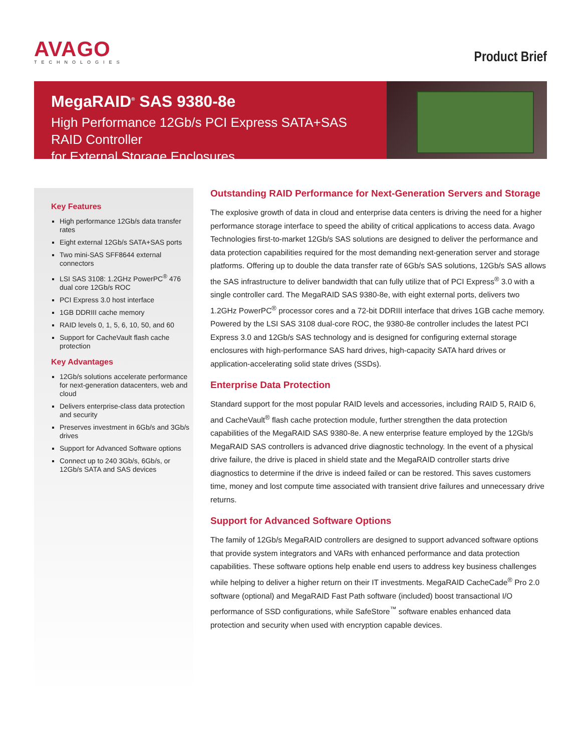AVAGO
TECHNOLOGIES
Product Brief
MegaRAID<sup>®</sup> SAS 9380-8e
High Performance 12Gb/s PCI Express SATA+SAS RAID Controller
for External Storage Enclosures
Key Features
High performance 12Gb/s data transfer rates
Eight external 12Gb/s SATA+SAS ports
Two mini-SAS SFF8644 external connectors
LSI SAS 3108: 1.2GHz PowerPC<sup>®</sup> 476 dual core 12Gb/s ROC
PCI Express 3.0 host interface
1GB DDRIII cache memory
RAID levels 0, 1, 5, 6, 10, 50, and 60
Support for CacheVault flash cache protection
Key Advantages
12Gb/s solutions accelerate performance for next-generation datacenters, web and cloud
Delivers enterprise-class data protection and security
Preserves investment in 6Gb/s and 3Gb/s drives
Support for Advanced Software options
Connect up to 240 3Gb/s, 6Gb/s, or 12Gb/s SATA and SAS devices
Outstanding RAID Performance for Next-Generation Servers and Storage
The explosive growth of data in cloud and enterprise data centers is driving the need for a higher performance storage interface to speed the ability of critical applications to access data. Avago Technologies first-to-market 12Gb/s SAS solutions are designed to deliver the performance and data protection capabilities required for the most demanding next-generation server and storage platforms. Offering up to double the data transfer rate of 6Gb/s SAS solutions, 12Gb/s SAS allows the SAS infrastructure to deliver bandwidth that can fully utilize that of PCI Express<sup>®</sup> 3.0 with a single controller card. The MegaRAID SAS 9380-8e, with eight external ports, delivers two 1.2GHz PowerPC<sup>®</sup> processor cores and a 72-bit DDRIII interface that drives 1GB cache memory. Powered by the LSI SAS 3108 dual-core ROC, the 9380-8e controller includes the latest PCI Express 3.0 and 12Gb/s SAS technology and is designed for configuring external storage enclosures with high-performance SAS hard drives, high-capacity SATA hard drives or application-accelerating solid state drives (SSDs).
Enterprise Data Protection
Standard support for the most popular RAID levels and accessories, including RAID 5, RAID 6, and CacheVault<sup>®</sup> flash cache protection module, further strengthen the data protection capabilities of the MegaRAID SAS 9380-8e. A new enterprise feature employed by the 12Gb/s MegaRAID SAS controllers is advanced drive diagnostic technology. In the event of a physical drive failure, the drive is placed in shield state and the MegaRAID controller starts drive diagnostics to determine if the drive is indeed failed or can be restored. This saves customers time, money and lost compute time associated with transient drive failures and unnecessary drive returns.
Support for Advanced Software Options
The family of 12Gb/s MegaRAID controllers are designed to support advanced software options that provide system integrators and VARs with enhanced performance and data protection capabilities. These software options help enable end users to address key business challenges while helping to deliver a higher return on their IT investments. MegaRAID CacheCade<sup>®</sup> Pro 2.0 software (optional) and MegaRAID Fast Path software (included) boost transactional I/O performance of SSD configurations, while SafeStore<sup>™</sup> software enables enhanced data protection and security when used with encryption capable devices.